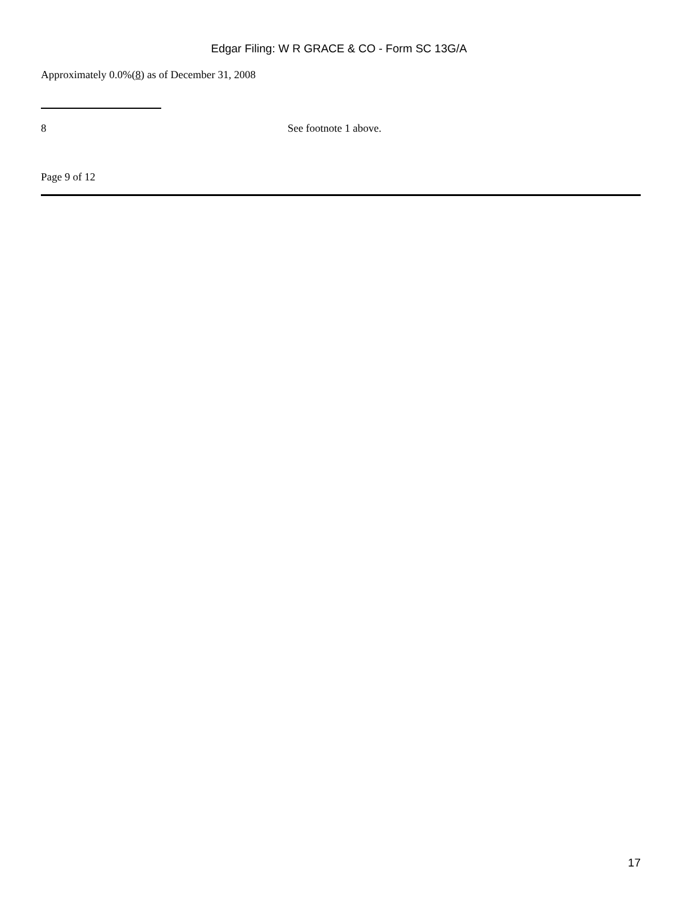Edgar Filing: W R GRACE & CO - Form SC 13G/A
Approximately 0.0%(8) as of December 31, 2008
8 See footnote 1 above.
Page 9 of 12
17